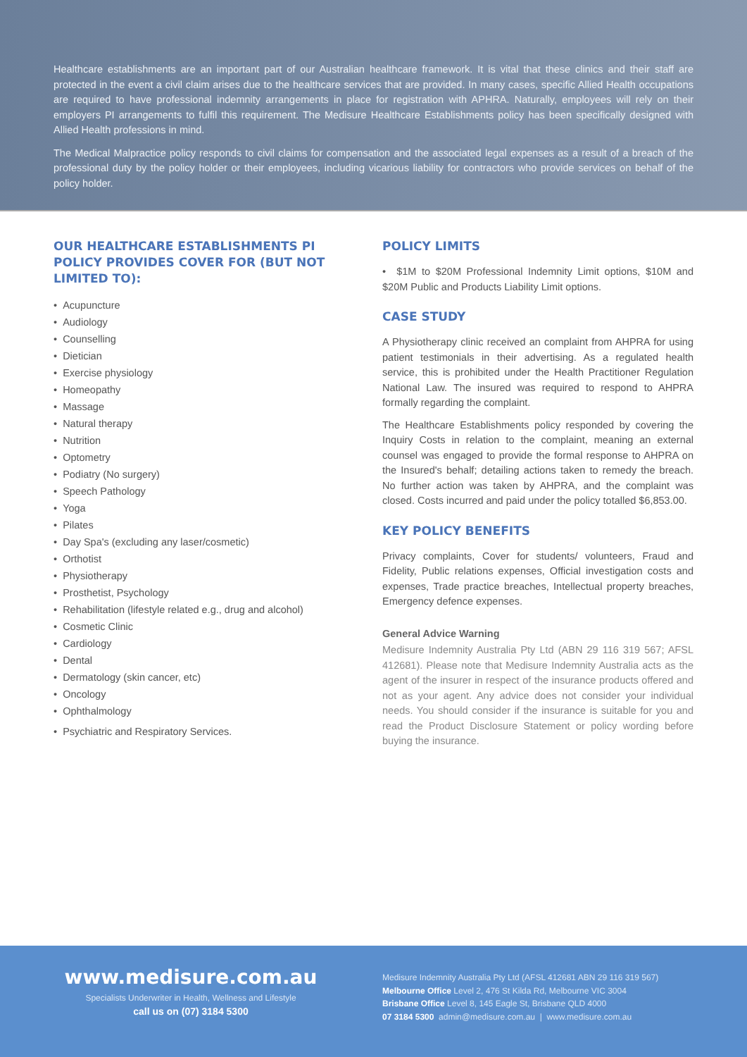Healthcare establishments are an important part of our Australian healthcare framework. It is vital that these clinics and their staff are protected in the event a civil claim arises due to the healthcare services that are provided. In many cases, specific Allied Health occupations are required to have professional indemnity arrangements in place for registration with APHRA. Naturally, employees will rely on their employers PI arrangements to fulfil this requirement. The Medisure Healthcare Establishments policy has been specifically designed with Allied Health professions in mind.
The Medical Malpractice policy responds to civil claims for compensation and the associated legal expenses as a result of a breach of the professional duty by the policy holder or their employees, including vicarious liability for contractors who provide services on behalf of the policy holder.
OUR HEALTHCARE ESTABLISHMENTS PI POLICY PROVIDES COVER FOR (BUT NOT LIMITED TO):
• Acupuncture
• Audiology
• Counselling
• Dietician
• Exercise physiology
• Homeopathy
• Massage
• Natural therapy
• Nutrition
• Optometry
• Podiatry (No surgery)
• Speech Pathology
• Yoga
• Pilates
• Day Spa's (excluding any laser/cosmetic)
• Orthotist
• Physiotherapy
• Prosthetist, Psychology
• Rehabilitation (lifestyle related e.g., drug and alcohol)
• Cosmetic Clinic
• Cardiology
• Dental
• Dermatology (skin cancer, etc)
• Oncology
• Ophthalmology
• Psychiatric and Respiratory Services.
POLICY LIMITS
• $1M to $20M Professional Indemnity Limit options, $10M and $20M Public and Products Liability Limit options.
CASE STUDY
A Physiotherapy clinic received an complaint from AHPRA for using patient testimonials in their advertising. As a regulated health service, this is prohibited under the Health Practitioner Regulation National Law. The insured was required to respond to AHPRA formally regarding the complaint.
The Healthcare Establishments policy responded by covering the Inquiry Costs in relation to the complaint, meaning an external counsel was engaged to provide the formal response to AHPRA on the Insured's behalf; detailing actions taken to remedy the breach. No further action was taken by AHPRA, and the complaint was closed. Costs incurred and paid under the policy totalled $6,853.00.
KEY POLICY BENEFITS
Privacy complaints, Cover for students/ volunteers, Fraud and Fidelity, Public relations expenses, Official investigation costs and expenses, Trade practice breaches, Intellectual property breaches, Emergency defence expenses.
General Advice Warning
Medisure Indemnity Australia Pty Ltd (ABN 29 116 319 567; AFSL 412681). Please note that Medisure Indemnity Australia acts as the agent of the insurer in respect of the insurance products offered and not as your agent. Any advice does not consider your individual needs. You should consider if the insurance is suitable for you and read the Product Disclosure Statement or policy wording before buying the insurance.
www.medisure.com.au
Specialists Underwriter in Health, Wellness and Lifestyle
call us on (07) 3184 5300
Medisure Indemnity Australia Pty Ltd (AFSL 412681 ABN 29 116 319 567)
Melbourne Office Level 2, 476 St Kilda Rd, Melbourne VIC 3004
Brisbane Office Level 8, 145 Eagle St, Brisbane QLD 4000
07 3184 5300 admin@medisure.com.au | www.medisure.com.au